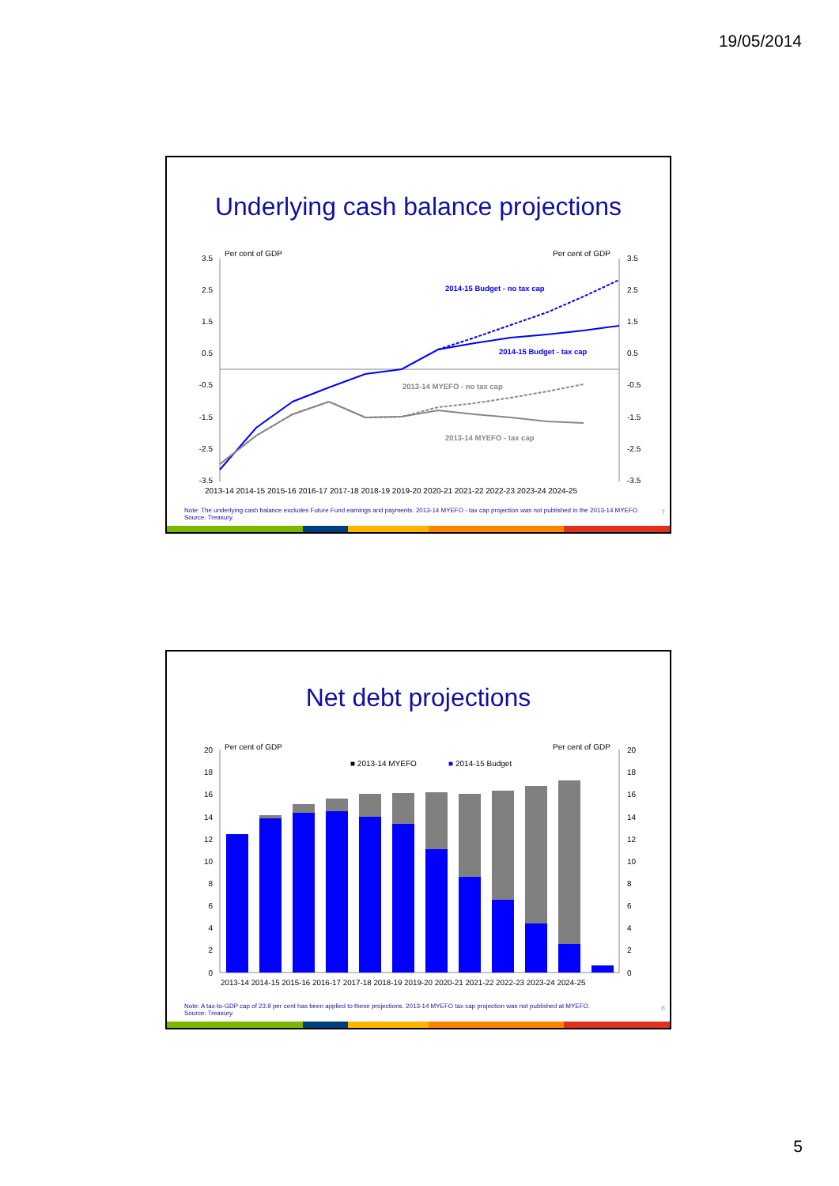19/05/2014
Underlying cash balance projections
Per cent of GDP
Per cent of GDP
3.5
2.5
1.5
0.5
-0.5
-1.5
-2.5
-3.5
3.5
2.5
1.5
0.5
-0.5
-1.5
-2.5
-3.5
2014-15 Budget - no tax cap
2014-15 Budget - tax cap
2013-14 MYEFO - no tax cap
2013-14 MYEFO - tax cap
2013-14 2014-15 2015-16 2016-17 2017-18 2018-19 2019-20 2020-21 2021-22 2022-23 2023-24 2024-25
Note: The underlying cash balance excludes Future Fund earnings and payments. 2013-14 MYEFO - tax cap projection was not published in the 2013-14 MYEFO.
Source: Treasury.
7
Net debt projections
Per cent of GDP
Per cent of GDP
■ 2013-14 MYEFO
■
2014-15 Budget
20
18
16
14
12
10
8
6
4
2
0
20
18
16
14
12
10
8
6
4
2
0
2013-14 2014-15 2015-16 2016-17 2017-18 2018-19 2019-20 2020-21 2021-22 2022-23 2023-24 2024-25
Note: A tax-to-GDP cap of 23.9 per cent has been applied to these projections. 2013-14 MYEFO tax cap projection was not published at MYEFO.
Source: Treasury.
8
5